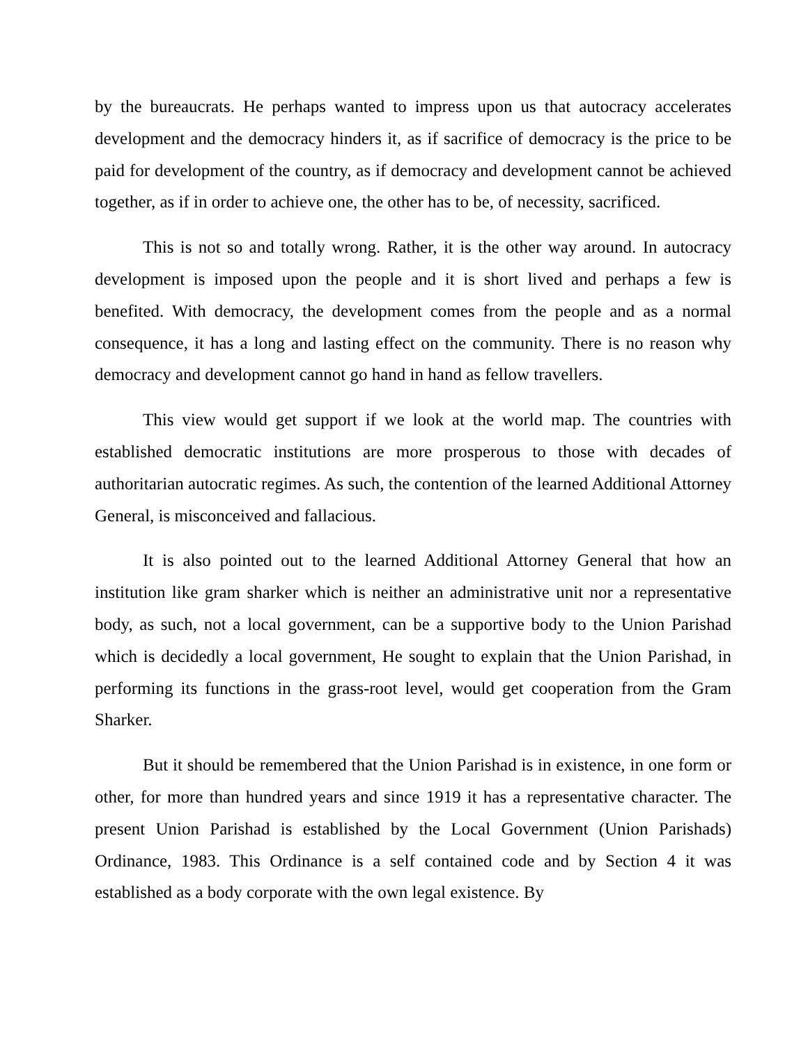by the bureaucrats. He perhaps wanted to impress upon us that autocracy accelerates development and the democracy hinders it, as if sacrifice of democracy is the price to be paid for development of the country, as if democracy and development cannot be achieved together, as if in order to achieve one, the other has to be, of necessity, sacrificed.
This is not so and totally wrong. Rather, it is the other way around. In autocracy development is imposed upon the people and it is short lived and perhaps a few is benefited. With democracy, the development comes from the people and as a normal consequence, it has a long and lasting effect on the community. There is no reason why democracy and development cannot go hand in hand as fellow travellers.
This view would get support if we look at the world map. The countries with established democratic institutions are more prosperous to those with decades of authoritarian autocratic regimes. As such, the contention of the learned Additional Attorney General, is misconceived and fallacious.
It is also pointed out to the learned Additional Attorney General that how an institution like gram sharker which is neither an administrative unit nor a representative body, as such, not a local government, can be a supportive body to the Union Parishad which is decidedly a local government, He sought to explain that the Union Parishad, in performing its functions in the grass-root level, would get cooperation from the Gram Sharker.
But it should be remembered that the Union Parishad is in existence, in one form or other, for more than hundred years and since 1919 it has a representative character. The present Union Parishad is established by the Local Government (Union Parishads) Ordinance, 1983. This Ordinance is a self contained code and by Section 4 it was established as a body corporate with the own legal existence. By